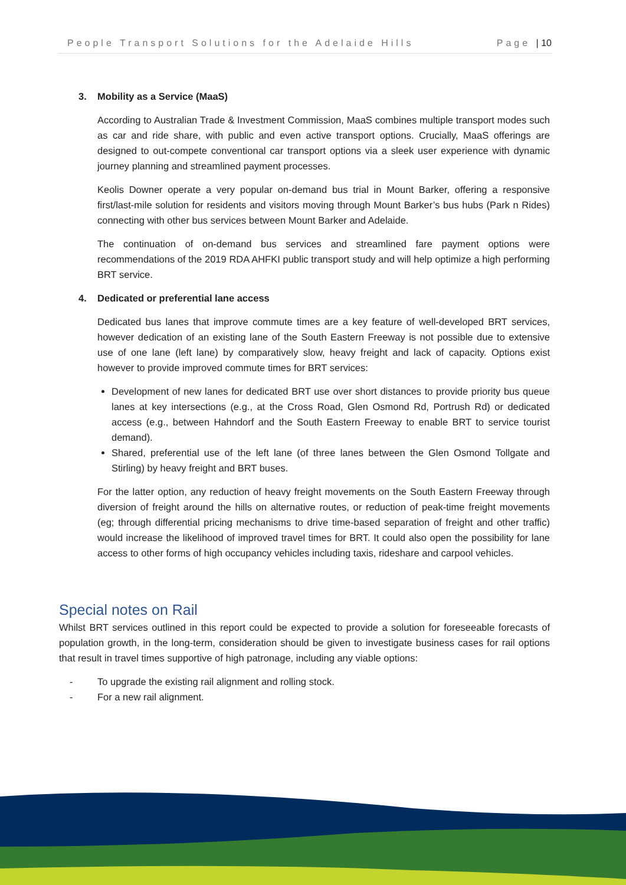People Transport Solutions for the Adelaide Hills Page | 10
3. Mobility as a Service (MaaS)
According to Australian Trade & Investment Commission, MaaS combines multiple transport modes such as car and ride share, with public and even active transport options. Crucially, MaaS offerings are designed to out-compete conventional car transport options via a sleek user experience with dynamic journey planning and streamlined payment processes.
Keolis Downer operate a very popular on-demand bus trial in Mount Barker, offering a responsive first/last-mile solution for residents and visitors moving through Mount Barker’s bus hubs (Park n Rides) connecting with other bus services between Mount Barker and Adelaide.
The continuation of on-demand bus services and streamlined fare payment options were recommendations of the 2019 RDA AHFKI public transport study and will help optimize a high performing BRT service.
4. Dedicated or preferential lane access
Dedicated bus lanes that improve commute times are a key feature of well-developed BRT services, however dedication of an existing lane of the South Eastern Freeway is not possible due to extensive use of one lane (left lane) by comparatively slow, heavy freight and lack of capacity. Options exist however to provide improved commute times for BRT services:
Development of new lanes for dedicated BRT use over short distances to provide priority bus queue lanes at key intersections (e.g., at the Cross Road, Glen Osmond Rd, Portrush Rd) or dedicated access (e.g., between Hahndorf and the South Eastern Freeway to enable BRT to service tourist demand).
Shared, preferential use of the left lane (of three lanes between the Glen Osmond Tollgate and Stirling) by heavy freight and BRT buses.
For the latter option, any reduction of heavy freight movements on the South Eastern Freeway through diversion of freight around the hills on alternative routes, or reduction of peak-time freight movements (eg; through differential pricing mechanisms to drive time-based separation of freight and other traffic) would increase the likelihood of improved travel times for BRT. It could also open the possibility for lane access to other forms of high occupancy vehicles including taxis, rideshare and carpool vehicles.
Special notes on Rail
Whilst BRT services outlined in this report could be expected to provide a solution for foreseeable forecasts of population growth, in the long-term, consideration should be given to investigate business cases for rail options that result in travel times supportive of high patronage, including any viable options:
- To upgrade the existing rail alignment and rolling stock.
- For a new rail alignment.